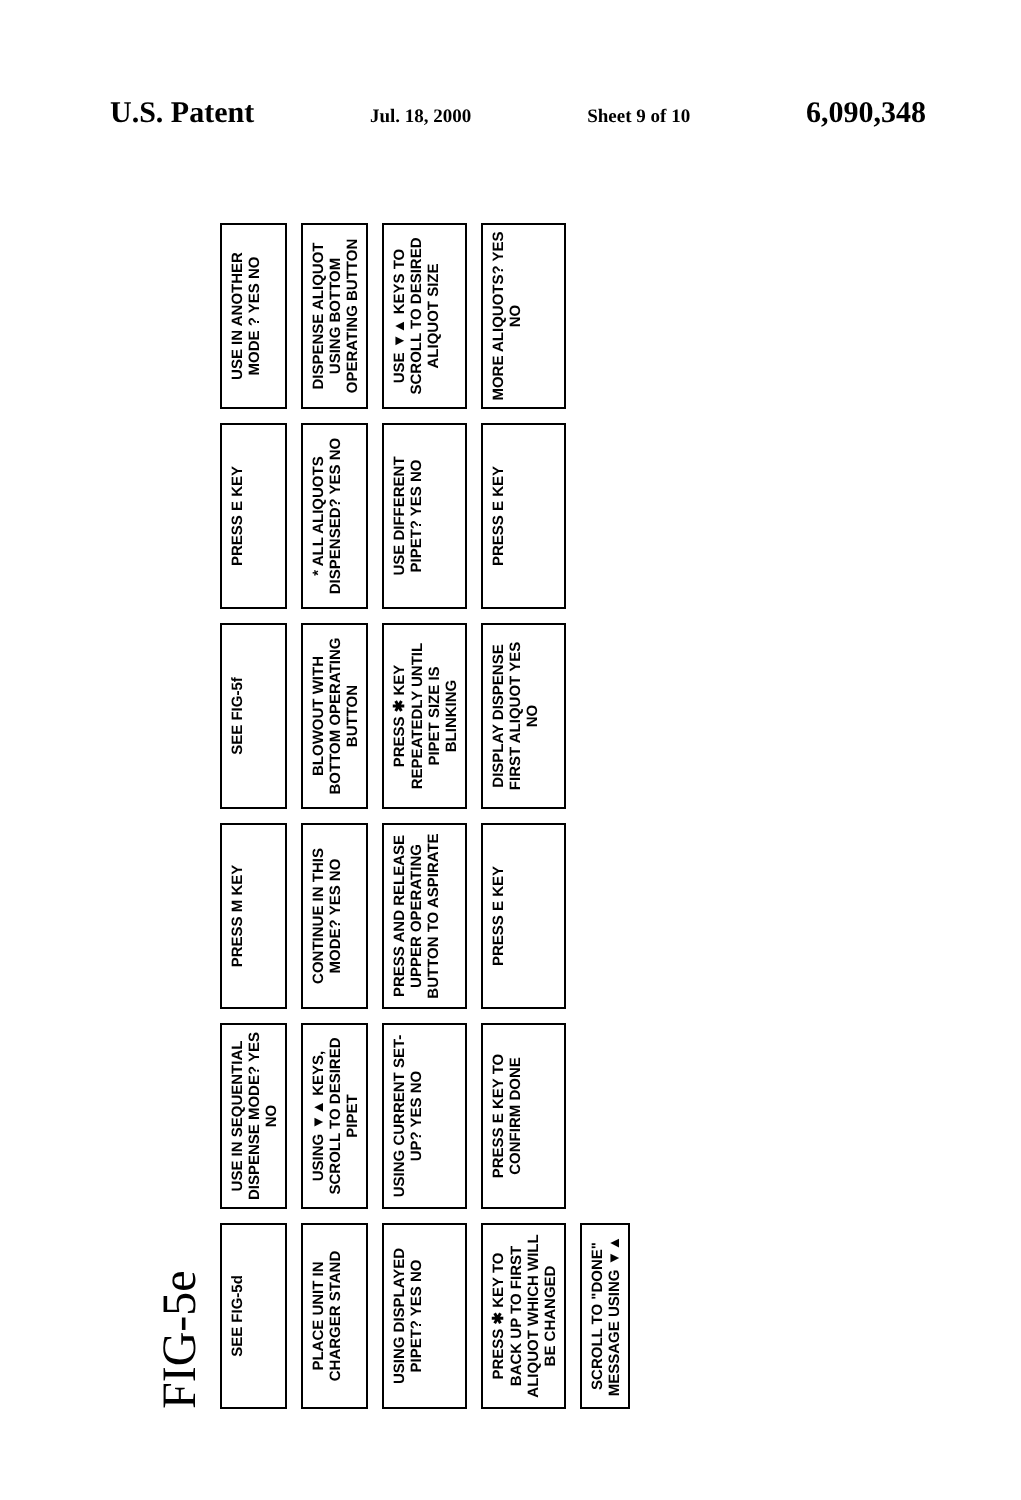U.S. Patent Jul. 18, 2000 Sheet 9 of 10 6,090,348
FIG-5e
SEE FIG-5d
USE IN SEQUENTIAL DISPENSE MODE? YES NO
PRESS M KEY
SEE FIG-5f
PRESS E KEY
USE IN ANOTHER MODE ? YES NO
PLACE UNIT IN CHARGER STAND
USING ▼▲ KEYS, SCROLL TO DESIRED PIPET
CONTINUE IN THIS MODE? YES NO
BLOWOUT WITH BOTTOM OPERATING BUTTON
* ALL ALIQUOTS DISPENSED? YES NO
DISPENSE ALIQUOT USING BOTTOM OPERATING BUTTON
USING DISPLAYED PIPET? YES NO
USING CURRENT SET-UP? YES NO
PRESS AND RELEASE UPPER OPERATING BUTTON TO ASPIRATE
PRESS ✱ KEY REPEATEDLY UNTIL PIPET SIZE IS BLINKING
USE DIFFERENT PIPET? YES NO
USE ▼▲ KEYS TO SCROLL TO DESIRED ALIQUOT SIZE
PRESS ✱ KEY TO BACK UP TO FIRST ALIQUOT WHICH WILL BE CHANGED
PRESS E KEY TO CONFIRM DONE
PRESS E KEY
DISPLAY DISPENSE FIRST ALIQUOT YES NO
PRESS E KEY
MORE ALIQUOTS? YES NO
SCROLL TO "DONE" MESSAGE USING ▼▲